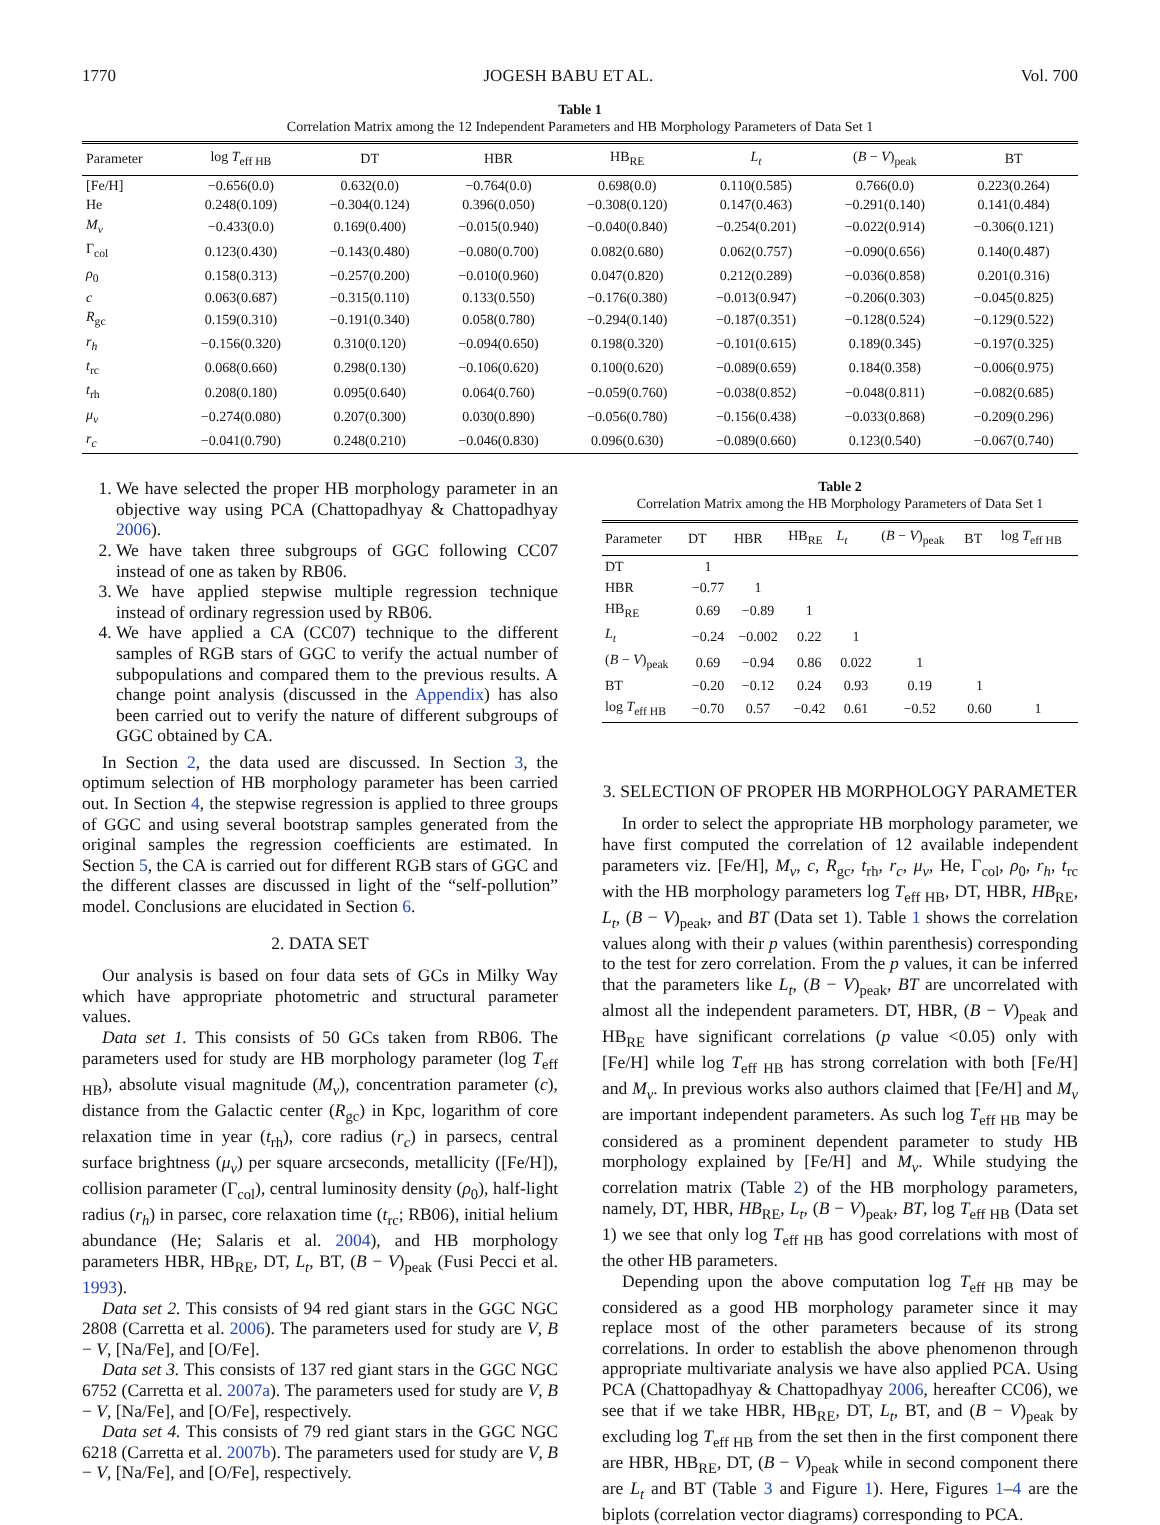1770 JOGESH BABU ET AL. Vol. 700
Table 1
Correlation Matrix among the 12 Independent Parameters and HB Morphology Parameters of Data Set 1
| Parameter | log T<sub>eff HB</sub> | DT | HBR | HB<sub>RE</sub> | L<sub>t</sub> | ( B − V )<sub>peak</sub> | BT |
| --- | --- | --- | --- | --- | --- | --- | --- |
| [Fe/H] | −0.656(0.0) | 0.632(0.0) | −0.764(0.0) | 0.698(0.0) | 0.110(0.585) | 0.766(0.0) | 0.223(0.264) |
| He | 0.248(0.109) | −0.304(0.124) | 0.396(0.050) | −0.308(0.120) | 0.147(0.463) | −0.291(0.140) | 0.141(0.484) |
| M<sub>v</sub> | −0.433(0.0) | 0.169(0.400) | −0.015(0.940) | −0.040(0.840) | −0.254(0.201) | −0.022(0.914) | −0.306(0.121) |
| Γ<sub>col</sub> | 0.123(0.430) | −0.143(0.480) | −0.080(0.700) | 0.082(0.680) | 0.062(0.757) | −0.090(0.656) | 0.140(0.487) |
| ρ<sub>0</sub> | 0.158(0.313) | −0.257(0.200) | −0.010(0.960) | 0.047(0.820) | 0.212(0.289) | −0.036(0.858) | 0.201(0.316) |
| c | 0.063(0.687) | −0.315(0.110) | 0.133(0.550) | −0.176(0.380) | −0.013(0.947) | −0.206(0.303) | −0.045(0.825) |
| R<sub>gc</sub> | 0.159(0.310) | −0.191(0.340) | 0.058(0.780) | −0.294(0.140) | −0.187(0.351) | −0.128(0.524) | −0.129(0.522) |
| r<sub>h</sub> | −0.156(0.320) | 0.310(0.120) | −0.094(0.650) | 0.198(0.320) | −0.101(0.615) | 0.189(0.345) | −0.197(0.325) |
| t<sub>rc</sub> | 0.068(0.660) | 0.298(0.130) | −0.106(0.620) | 0.100(0.620) | −0.089(0.659) | 0.184(0.358) | −0.006(0.975) |
| t<sub>rh</sub> | 0.208(0.180) | 0.095(0.640) | 0.064(0.760) | −0.059(0.760) | −0.038(0.852) | −0.048(0.811) | −0.082(0.685) |
| μ<sub>v</sub> | −0.274(0.080) | 0.207(0.300) | 0.030(0.890) | −0.056(0.780) | −0.156(0.438) | −0.033(0.868) | −0.209(0.296) |
| r<sub>c</sub> | −0.041(0.790) | 0.248(0.210) | −0.046(0.830) | 0.096(0.630) | −0.089(0.660) | 0.123(0.540) | −0.067(0.740) |
1. We have selected the proper HB morphology parameter in an objective way using PCA (Chattopadhyay & Chattopadhyay 2006).
2. We have taken three subgroups of GGC following CC07 instead of one as taken by RB06.
3. We have applied stepwise multiple regression technique instead of ordinary regression used by RB06.
4. We have applied a CA (CC07) technique to the different samples of RGB stars of GGC to verify the actual number of subpopulations and compared them to the previous results. A change point analysis (discussed in the Appendix) has also been carried out to verify the nature of different subgroups of GGC obtained by CA.
In Section 2, the data used are discussed. In Section 3, the optimum selection of HB morphology parameter has been carried out. In Section 4, the stepwise regression is applied to three groups of GGC and using several bootstrap samples generated from the original samples the regression coefficients are estimated. In Section 5, the CA is carried out for different RGB stars of GGC and the different classes are discussed in light of the “self-pollution” model. Conclusions are elucidated in Section 6.
2. DATA SET
Our analysis is based on four data sets of GCs in Milky Way which have appropriate photometric and structural parameter values.
Data set 1. This consists of 50 GCs taken from RB06. The parameters used for study are HB morphology parameter (log T<sub>eff HB</sub>), absolute visual magnitude (M<sub>v</sub>), concentration parameter (c), distance from the Galactic center (R<sub>gc</sub>) in Kpc, logarithm of core relaxation time in year (t<sub>rh</sub>), core radius (r<sub>c</sub>) in parsecs, central surface brightness (μ<sub>v</sub>) per square arcseconds, metallicity ([Fe/H]), collision parameter (Γ<sub>col</sub>), central luminosity density (ρ<sub>0</sub>), half-light radius (r<sub>h</sub>) in parsec, core relaxation time (t<sub>rc</sub>; RB06), initial helium abundance (He; Salaris et al. 2004), and HB morphology parameters HBR, HB<sub>RE</sub>, DT, L<sub>t</sub>, BT, (B − V)<sub>peak</sub> (Fusi Pecci et al. 1993).
Data set 2. This consists of 94 red giant stars in the GGC NGC 2808 (Carretta et al. 2006). The parameters used for study are V, B − V, [Na/Fe], and [O/Fe].
Data set 3. This consists of 137 red giant stars in the GGC NGC 6752 (Carretta et al. 2007a). The parameters used for study are V, B − V, [Na/Fe], and [O/Fe], respectively.
Data set 4. This consists of 79 red giant stars in the GGC NGC 6218 (Carretta et al. 2007b). The parameters used for study are V, B − V, [Na/Fe], and [O/Fe], respectively.
Table 2
Correlation Matrix among the HB Morphology Parameters of Data Set 1
| Parameter | DT | HBR | HB<sub>RE</sub> | L<sub>t</sub> | ( B − V )<sub>peak</sub> | BT | log T<sub>eff HB</sub> |
| --- | --- | --- | --- | --- | --- | --- | --- |
| DT | 1 | | | | | | |
| HBR | −0.77 | 1 | | | | | |
| HB<sub>RE</sub> | 0.69 | −0.89 | 1 | | | | |
| L<sub>t</sub> | −0.24 | −0.002 | 0.22 | 1 | | | |
| ( B − V )<sub>peak</sub> | 0.69 | −0.94 | 0.86 | 0.022 | 1 | | |
| BT | −0.20 | −0.12 | 0.24 | 0.93 | 0.19 | 1 | |
| log T<sub>eff HB</sub> | −0.70 | 0.57 | −0.42 | 0.61 | −0.52 | 0.60 | 1 |
3. SELECTION OF PROPER HB MORPHOLOGY PARAMETER
In order to select the appropriate HB morphology parameter, we have first computed the correlation of 12 available independent parameters viz. [Fe/H], M<sub>v</sub>, c, R<sub>gc</sub>, t<sub>rh</sub>, r<sub>c</sub>, μ<sub>v</sub>, He, Γ<sub>col</sub>, ρ<sub>0</sub>, r<sub>h</sub>, t<sub>rc</sub> with the HB morphology parameters log T<sub>eff HB</sub>, DT, HBR, HB<sub>RE</sub>, L<sub>t</sub>, (B − V)<sub>peak</sub>, and BT (Data set 1). Table 1 shows the correlation values along with their p values (within parenthesis) corresponding to the test for zero correlation. From the p values, it can be inferred that the parameters like L<sub>t</sub>, (B − V)<sub>peak</sub>, BT are uncorrelated with almost all the independent parameters. DT, HBR, (B − V)<sub>peak</sub> and HB<sub>RE</sub> have significant correlations (p value <0.05) only with [Fe/H] while log T<sub>eff HB</sub> has strong correlation with both [Fe/H] and M<sub>v</sub>. In previous works also authors claimed that [Fe/H] and M<sub>v</sub> are important independent parameters. As such log T<sub>eff HB</sub> may be considered as a prominent dependent parameter to study HB morphology explained by [Fe/H] and M<sub>v</sub>. While studying the correlation matrix (Table 2) of the HB morphology parameters, namely, DT, HBR, HB<sub>RE</sub>, L<sub>t</sub>, (B − V)<sub>peak</sub>, BT, log T<sub>eff HB</sub> (Data set 1) we see that only log T<sub>eff HB</sub> has good correlations with most of the other HB parameters.
Depending upon the above computation log T<sub>eff HB</sub> may be considered as a good HB morphology parameter since it may replace most of the other parameters because of its strong correlations. In order to establish the above phenomenon through appropriate multivariate analysis we have also applied PCA. Using PCA (Chattopadhyay & Chattopadhyay 2006, hereafter CC06), we see that if we take HBR, HB<sub>RE</sub>, DT, L<sub>t</sub>, BT, and (B − V)<sub>peak</sub> by excluding log T<sub>eff HB</sub> from the set then in the first component there are HBR, HB<sub>RE</sub>, DT, (B − V)<sub>peak</sub> while in second component there are L<sub>t</sub> and BT (Table 3 and Figure 1). Here, Figures 1–4 are the biplots (correlation vector diagrams) corresponding to PCA.